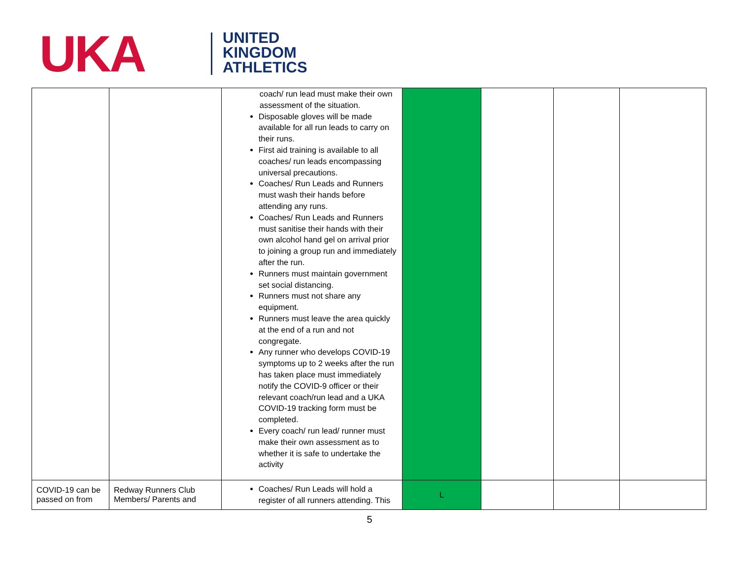UKA
UNITED
KINGDOM
ATHLETICS
| | | coach/ run lead must make their own assessment of the situation. Disposable gloves will be made available for all run leads to carry on their runs. First aid training is available to all coaches/ run leads encompassing universal precautions. Coaches/ Run Leads and Runners must wash their hands before attending any runs. Coaches/ Run Leads and Runners must sanitise their hands with their own alcohol hand gel on arrival prior to joining a group run and immediately after the run. Runners must maintain government set social distancing. Runners must not share any equipment. Runners must leave the area quickly at the end of a run and not congregate. Any runner who develops COVID-19 symptoms up to 2 weeks after the run has taken place must immediately notify the COVID-9 officer or their relevant coach/run lead and a UKA COVID-19 tracking form must be completed. Every coach/ run lead/ runner must make their own assessment as to whether it is safe to undertake the activity | | | | |
| COVID-19 can be passed on from | Redway Runners Club Members/ Parents and | Coaches/ Run Leads will hold a register of all runners attending. This | L | | | |
5